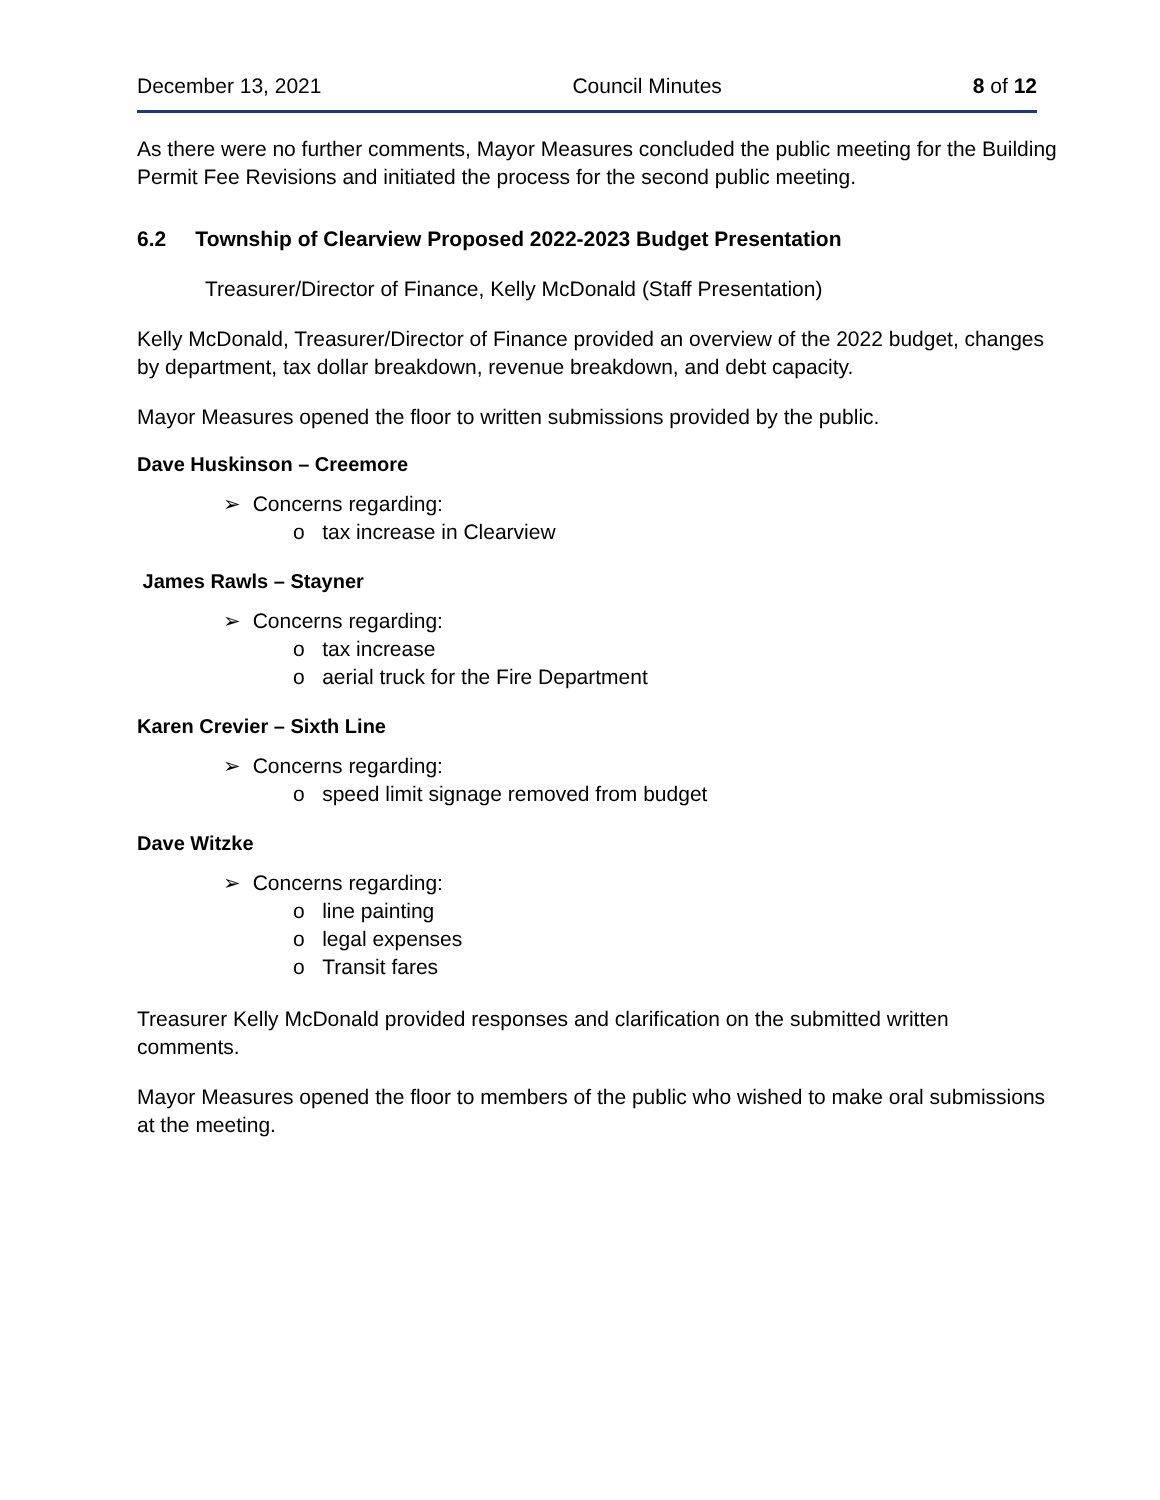December 13, 2021 Council Minutes 8 of 12
As there were no further comments, Mayor Measures concluded the public meeting for the Building Permit Fee Revisions and initiated the process for the second public meeting.
6.2 Township of Clearview Proposed 2022-2023 Budget Presentation
Treasurer/Director of Finance, Kelly McDonald (Staff Presentation)
Kelly McDonald, Treasurer/Director of Finance provided an overview of the 2022 budget, changes by department, tax dollar breakdown, revenue breakdown, and debt capacity.
Mayor Measures opened the floor to written submissions provided by the public.
Dave Huskinson – Creemore
➢ Concerns regarding:
o tax increase in Clearview
James Rawls – Stayner
➢ Concerns regarding:
o tax increase
o aerial truck for the Fire Department
Karen Crevier – Sixth Line
➢ Concerns regarding:
o speed limit signage removed from budget
Dave Witzke
➢ Concerns regarding:
o line painting
o legal expenses
o Transit fares
Treasurer Kelly McDonald provided responses and clarification on the submitted written comments.
Mayor Measures opened the floor to members of the public who wished to make oral submissions at the meeting.